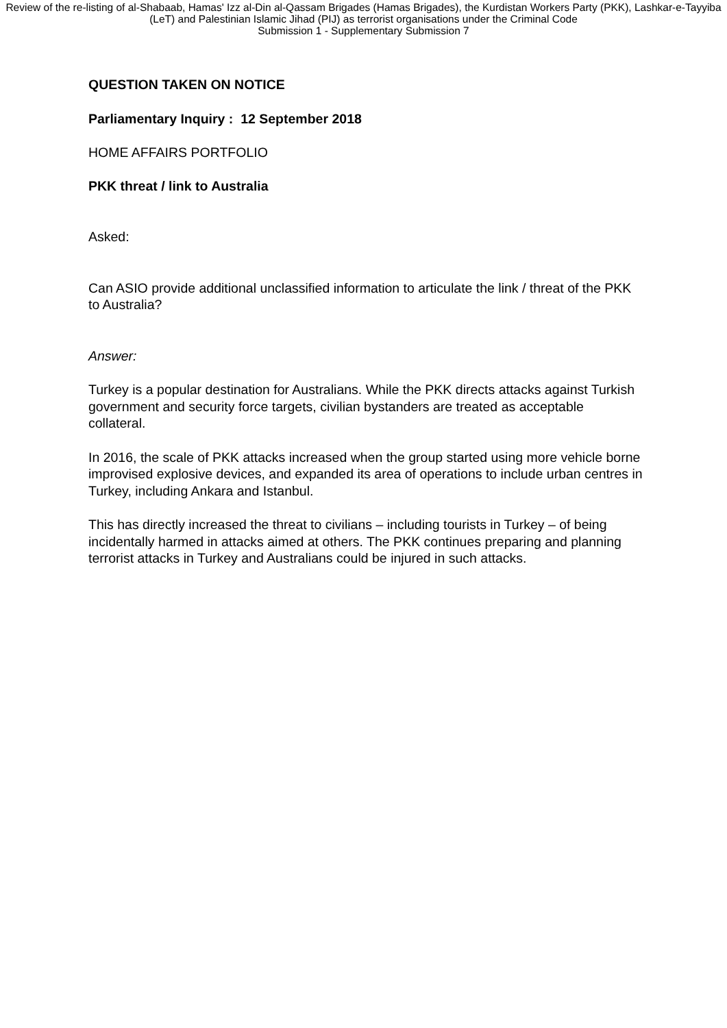Review of the re-listing of al-Shabaab, Hamas' Izz al-Din al-Qassam Brigades (Hamas Brigades), the Kurdistan Workers Party (PKK), Lashkar-e-Tayyiba (LeT) and Palestinian Islamic Jihad (PIJ) as terrorist organisations under the Criminal Code
Submission 1 - Supplementary Submission 7
QUESTION TAKEN ON NOTICE
Parliamentary Inquiry : 12 September 2018
HOME AFFAIRS PORTFOLIO
PKK threat / link to Australia
Asked:
Can ASIO provide additional unclassified information to articulate the link / threat of the PKK to Australia?
Answer:
Turkey is a popular destination for Australians. While the PKK directs attacks against Turkish government and security force targets, civilian bystanders are treated as acceptable collateral.
In 2016, the scale of PKK attacks increased when the group started using more vehicle borne improvised explosive devices, and expanded its area of operations to include urban centres in Turkey, including Ankara and Istanbul.
This has directly increased the threat to civilians – including tourists in Turkey – of being incidentally harmed in attacks aimed at others. The PKK continues preparing and planning terrorist attacks in Turkey and Australians could be injured in such attacks.